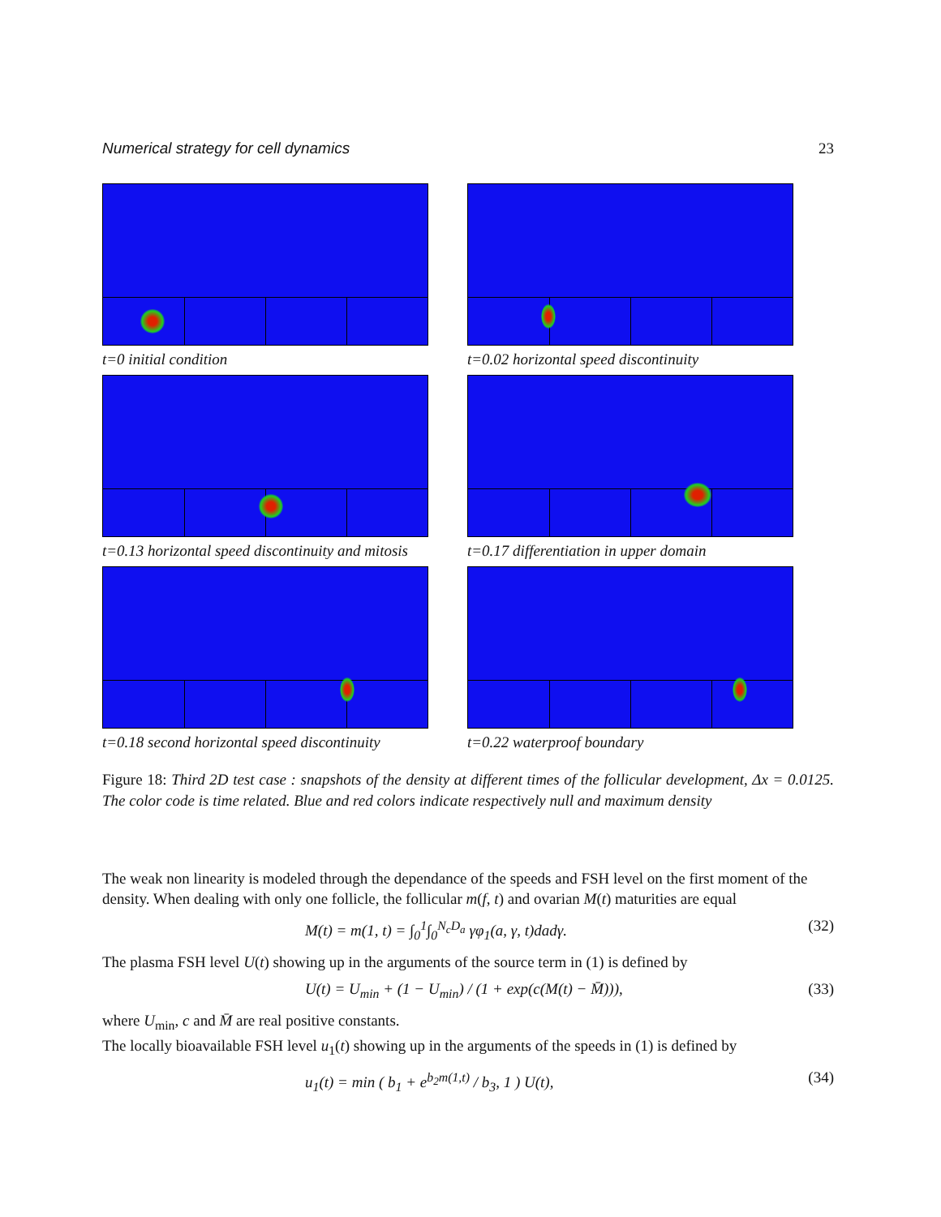Numerical strategy for cell dynamics 23
t=0 initial condition
t=0.02 horizontal speed discontinuity
t=0.13 horizontal speed discontinuity and mitosis
t=0.17 differentiation in upper domain
t=0.18 second horizontal speed discontinuity
t=0.22 waterproof boundary
Figure 18: Third 2D test case : snapshots of the density at different times of the follicular development, Δx = 0.0125. The color code is time related. Blue and red colors indicate respectively null and maximum density
The weak non linearity is modeled through the dependance of the speeds and FSH level on the first moment of the density. When dealing with only one follicle, the follicular m(f, t) and ovarian M(t) maturities are equal
M(t) = m(1, t) = ∫<sub>0</sub><sup>1</sup>∫<sub>0</sub><sup>N<sub>c</sub>D<sub>a</sub></sup> γφ<sub>1</sub>(a, γ, t)dadγ. (32)
The plasma FSH level U(t) showing up in the arguments of the source term in (1) is defined by
U(t) = U<sub>min</sub> + (1 − U<sub>min</sub>) / (1 + exp(c(M(t) − M̄))), (33)
where U<sub>min</sub>, c and M̄ are real positive constants.
The locally bioavailable FSH level u<sub>1</sub>(t) showing up in the arguments of the speeds in (1) is defined by
u<sub>1</sub>(t) = min ( b<sub>1</sub> + e<sup>b<sub>2</sub>m(1,t)</sup> / b<sub>3</sub>, 1 ) U(t), (34)